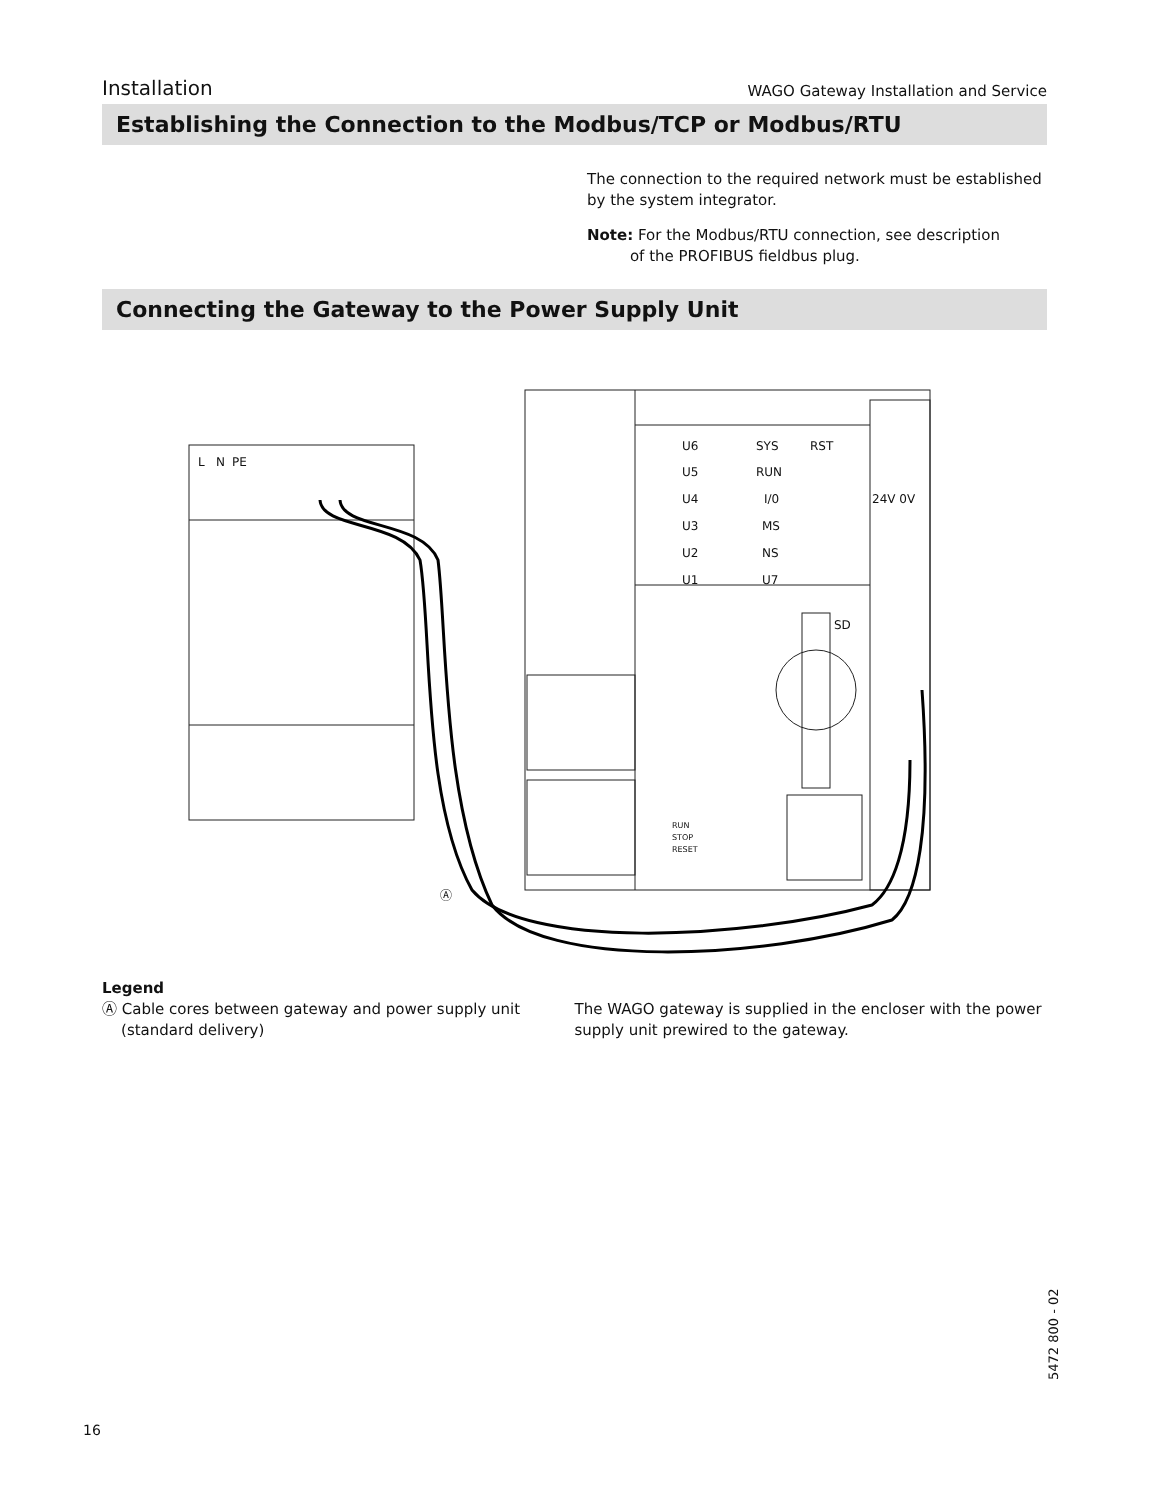Installation WAGO Gateway Installation and Service
Establishing the Connection to the Modbus/TCP or Modbus/RTU
The connection to the required network must be established by the system integrator.
Note: For the Modbus/RTU connection, see description
of the PROFIBUS fieldbus plug.
Connecting the Gateway to the Power Supply Unit
L
N
PE
U6
U5
U4
U3
U2
U1
SYS
RUN
I/0
MS
NS
U7
RST
SD
24V 0V
RUN
STOP
RESET
Ⓐ
Legend
Ⓐ Cable cores between gateway and power supply unit
(standard delivery)
The WAGO gateway is supplied in the encloser with the power supply unit prewired to the gateway.
5472 800 - 02
16